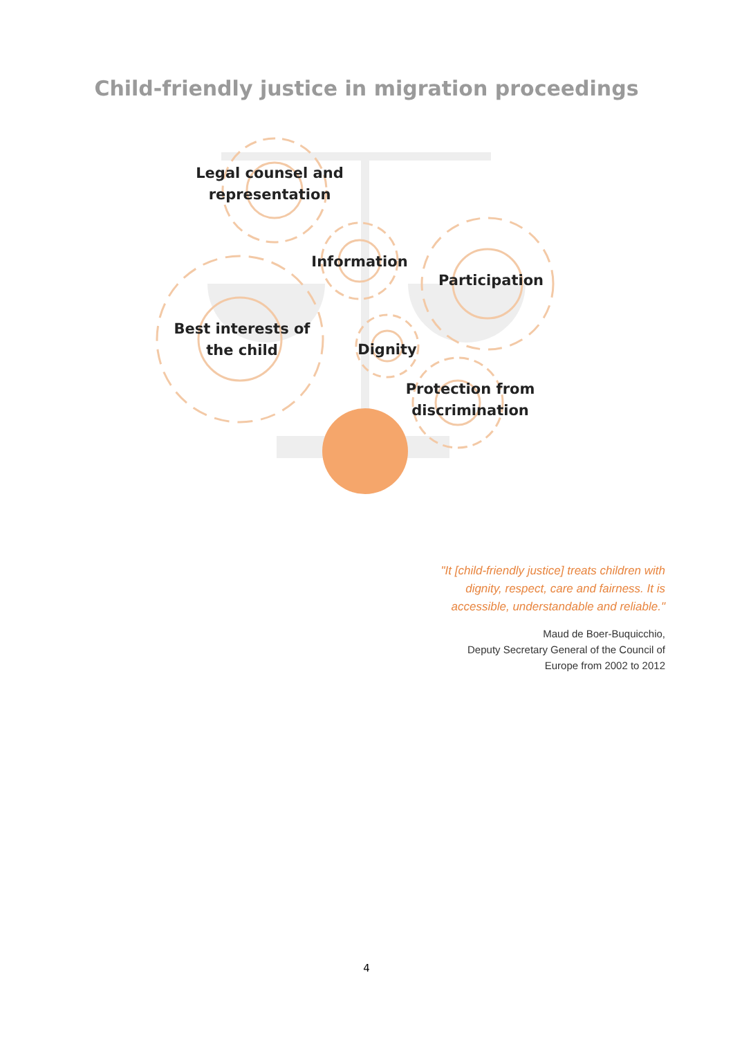Child-friendly justice in migration proceedings
Legal counsel and representation
Information
Participation
Best interests of the child
Dignity
Protection from discrimination
"It [child-friendly justice] treats children with dignity, respect, care and fairness. It is accessible, understandable and reliable."
Maud de Boer-Buquicchio,
Deputy Secretary General of the Council of Europe from 2002 to 2012
4